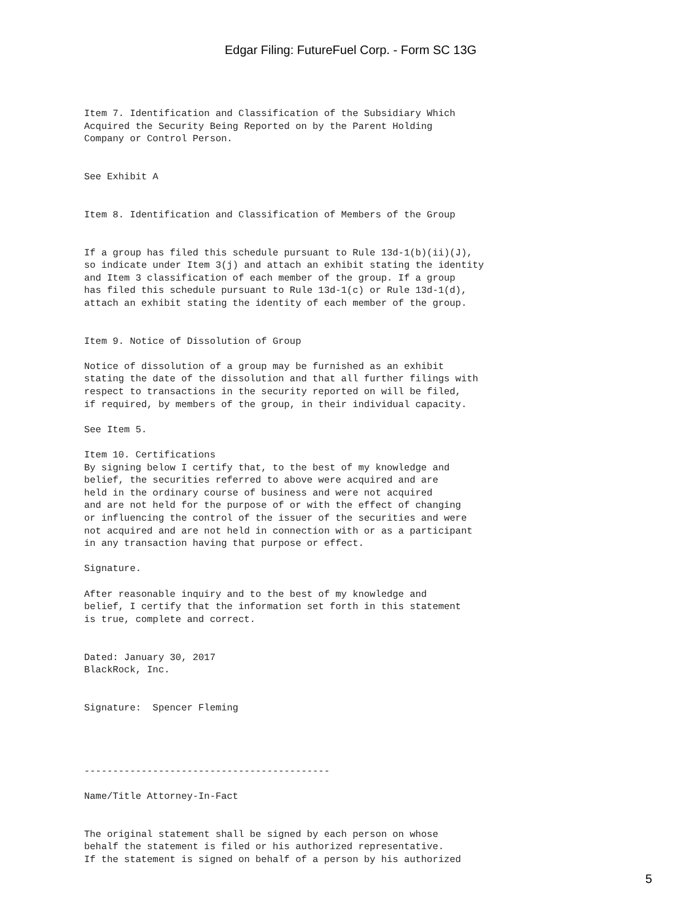Edgar Filing: FutureFuel Corp. - Form SC 13G
Item 7. Identification and Classification of the Subsidiary Which
Acquired the Security Being Reported on by the Parent Holding
Company or Control Person.


See Exhibit A


Item 8. Identification and Classification of Members of the Group


If a group has filed this schedule pursuant to Rule 13d-1(b)(ii)(J),
so indicate under Item 3(j) and attach an exhibit stating the identity
and Item 3 classification of each member of the group. If a group
has filed this schedule pursuant to Rule 13d-1(c) or Rule 13d-1(d),
attach an exhibit stating the identity of each member of the group.


Item 9. Notice of Dissolution of Group

Notice of dissolution of a group may be furnished as an exhibit
stating the date of the dissolution and that all further filings with
respect to transactions in the security reported on will be filed,
if required, by members of the group, in their individual capacity.

See Item 5.

Item 10. Certifications
By signing below I certify that, to the best of my knowledge and
belief, the securities referred to above were acquired and are
held in the ordinary course of business and were not acquired
and are not held for the purpose of or with the effect of changing
or influencing the control of the issuer of the securities and were
not acquired and are not held in connection with or as a participant
in any transaction having that purpose or effect.

Signature.

After reasonable inquiry and to the best of my knowledge and
belief, I certify that the information set forth in this statement
is true, complete and correct.


Dated: January 30, 2017
BlackRock, Inc.


Signature:  Spencer Fleming




-------------------------------------------

Name/Title Attorney-In-Fact


The original statement shall be signed by each person on whose
behalf the statement is filed or his authorized representative.
If the statement is signed on behalf of a person by his authorized
5